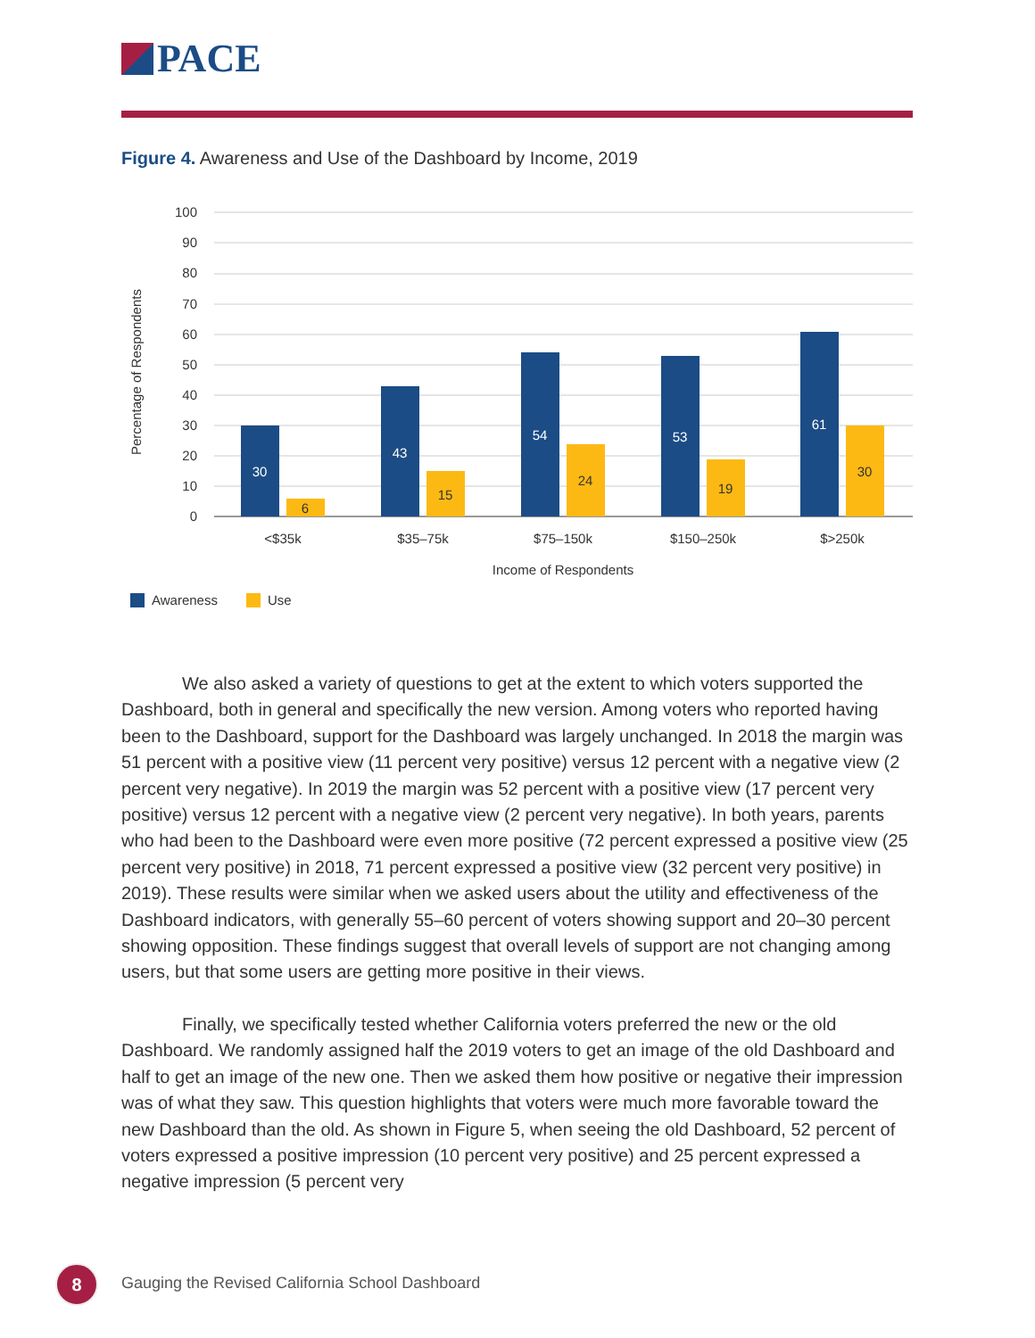PACE
Figure 4. Awareness and Use of the Dashboard by Income, 2019
100
90
80
70
60
50
40
30
20
10
0
Percentage of Respondents
30
43
54
53
61
6
15
24
19
30
<$35k
$35–75k
$75–150k
$150–250k
$>250k
Income of Respondents
Awareness
Use
We also asked a variety of questions to get at the extent to which voters supported the Dashboard, both in general and specifically the new version. Among voters who reported having been to the Dashboard, support for the Dashboard was largely unchanged. In 2018 the margin was 51 percent with a positive view (11 percent very positive) versus 12 percent with a negative view (2 percent very negative). In 2019 the margin was 52 percent with a positive view (17 percent very positive) versus 12 percent with a negative view (2 percent very negative). In both years, parents who had been to the Dashboard were even more positive (72 percent expressed a positive view (25 percent very positive) in 2018, 71 percent expressed a positive view (32 percent very positive) in 2019). These results were similar when we asked users about the utility and effectiveness of the Dashboard indicators, with generally 55–60 percent of voters showing support and 20–30 percent showing opposition. These findings suggest that overall levels of support are not changing among users, but that some users are getting more positive in their views.
Finally, we specifically tested whether California voters preferred the new or the old Dashboard. We randomly assigned half the 2019 voters to get an image of the old Dashboard and half to get an image of the new one. Then we asked them how positive or negative their impression was of what they saw. This question highlights that voters were much more favorable toward the new Dashboard than the old. As shown in Figure 5, when seeing the old Dashboard, 52 percent of voters expressed a positive impression (10 percent very positive) and 25 percent expressed a negative impression (5 percent very
8
Gauging the Revised California School Dashboard